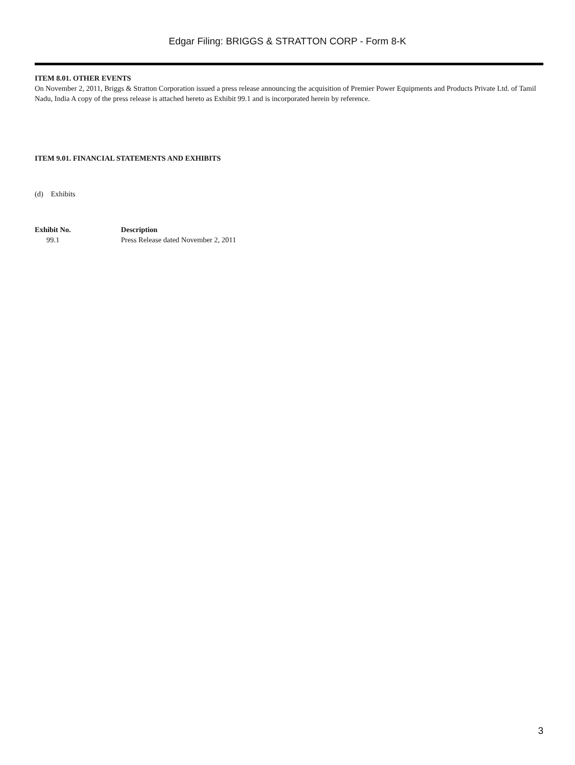Edgar Filing: BRIGGS & STRATTON CORP - Form 8-K
ITEM 8.01. OTHER EVENTS
On November 2, 2011, Briggs & Stratton Corporation issued a press release announcing the acquisition of Premier Power Equipments and Products Private Ltd. of Tamil Nadu, India A copy of the press release is attached hereto as Exhibit 99.1 and is incorporated herein by reference.
ITEM 9.01. FINANCIAL STATEMENTS AND EXHIBITS
(d) Exhibits
| Exhibit No. | Description |
| --- | --- |
| 99.1 | Press Release dated November 2, 2011 |
3